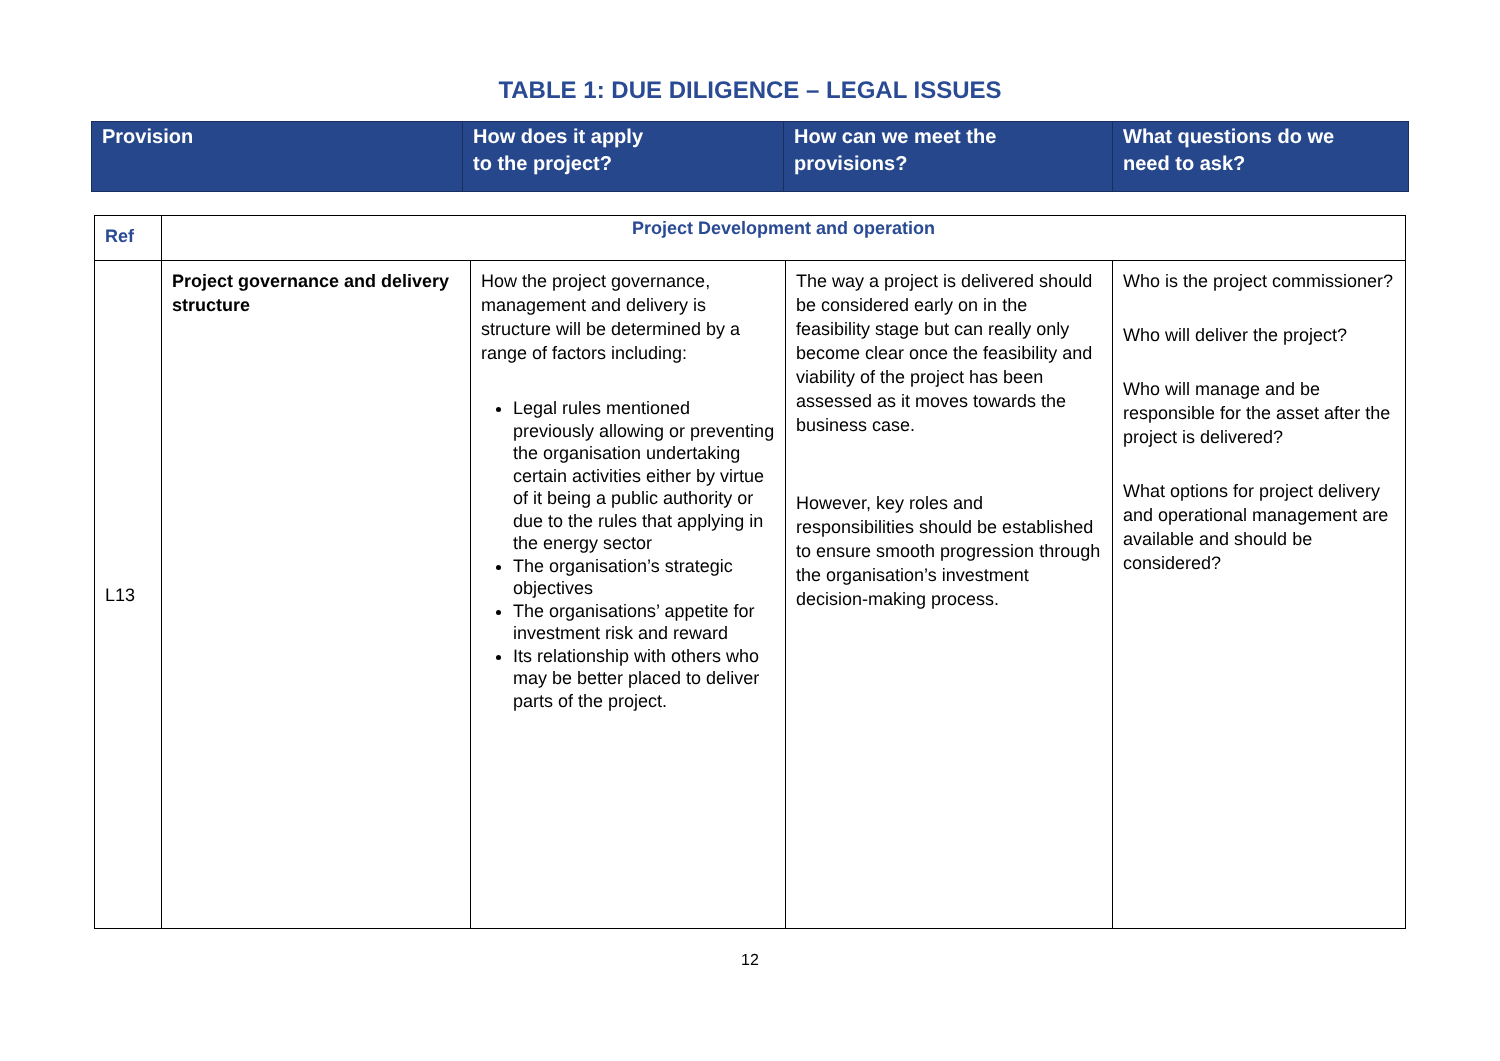TABLE 1: DUE DILIGENCE – LEGAL ISSUES
| Provision | How does it apply to the project? | How can we meet the provisions? | What questions do we need to ask? |
| --- | --- | --- | --- |
| Ref | Project Development and operation | | | |
| L13 | Project governance and delivery structure | How the project governance, management and delivery is structure will be determined by a range of factors including: Legal rules mentioned previously allowing or preventing the organisation undertaking certain activities either by virtue of it being a public authority or due to the rules that applying in the energy sector The organisation’s strategic objectives The organisations’ appetite for investment risk and reward Its relationship with others who may be better placed to deliver parts of the project. | The way a project is delivered should be considered early on in the feasibility stage but can really only become clear once the feasibility and viability of the project has been assessed as it moves towards the business case. However, key roles and responsibilities should be established to ensure smooth progression through the organisation’s investment decision-making process. | Who is the project commissioner? Who will deliver the project? Who will manage and be responsible for the asset after the project is delivered? What options for project delivery and operational management are available and should be considered? |
12